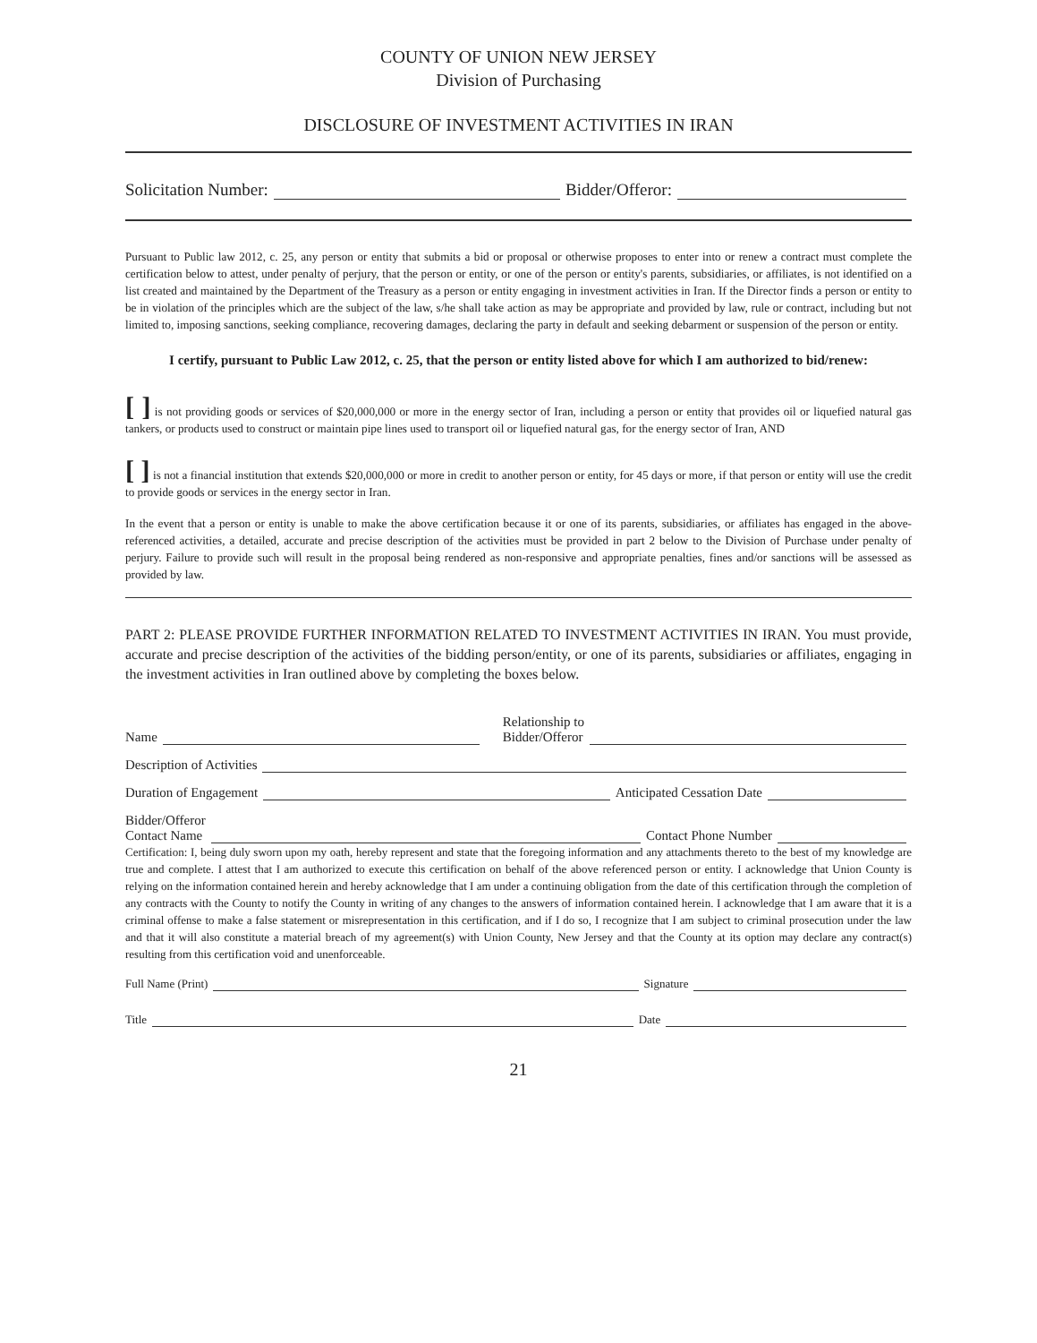COUNTY OF UNION NEW JERSEY
Division of Purchasing
DISCLOSURE OF INVESTMENT ACTIVITIES IN IRAN
Solicitation Number: Bidder/Offeror:
Pursuant to Public law 2012, c. 25, any person or entity that submits a bid or proposal or otherwise proposes to enter into or renew a contract must complete the certification below to attest, under penalty of perjury, that the person or entity, or one of the person or entity's parents, subsidiaries, or affiliates, is not identified on a list created and maintained by the Department of the Treasury as a person or entity engaging in investment activities in Iran. If the Director finds a person or entity to be in violation of the principles which are the subject of the law, s/he shall take action as may be appropriate and provided by law, rule or contract, including but not limited to, imposing sanctions, seeking compliance, recovering damages, declaring the party in default and seeking debarment or suspension of the person or entity.
I certify, pursuant to Public Law 2012, c. 25, that the person or entity listed above for which I am authorized to bid/renew:
[ ] is not providing goods or services of $20,000,000 or more in the energy sector of Iran, including a person or entity that provides oil or liquefied natural gas tankers, or products used to construct or maintain pipe lines used to transport oil or liquefied natural gas, for the energy sector of Iran, AND
[ ] is not a financial institution that extends $20,000,000 or more in credit to another person or entity, for 45 days or more, if that person or entity will use the credit to provide goods or services in the energy sector in Iran.
In the event that a person or entity is unable to make the above certification because it or one of its parents, subsidiaries, or affiliates has engaged in the above-referenced activities, a detailed, accurate and precise description of the activities must be provided in part 2 below to the Division of Purchase under penalty of perjury. Failure to provide such will result in the proposal being rendered as non-responsive and appropriate penalties, fines and/or sanctions will be assessed as provided by law.
PART 2: PLEASE PROVIDE FURTHER INFORMATION RELATED TO INVESTMENT ACTIVITIES IN IRAN. You must provide, accurate and precise description of the activities of the bidding person/entity, or one of its parents, subsidiaries or affiliates, engaging in the investment activities in Iran outlined above by completing the boxes below.
Name Relationship to
Bidder/Offeror
Description of Activities
Duration of Engagement Anticipated Cessation Date
Bidder/Offeror
Contact Name Contact Phone Number
Certification: I, being duly sworn upon my oath, hereby represent and state that the foregoing information and any attachments thereto to the best of my knowledge are true and complete. I attest that I am authorized to execute this certification on behalf of the above referenced person or entity. I acknowledge that Union County is relying on the information contained herein and hereby acknowledge that I am under a continuing obligation from the date of this certification through the completion of any contracts with the County to notify the County in writing of any changes to the answers of information contained herein. I acknowledge that I am aware that it is a criminal offense to make a false statement or misrepresentation in this certification, and if I do so, I recognize that I am subject to criminal prosecution under the law and that it will also constitute a material breach of my agreement(s) with Union County, New Jersey and that the County at its option may declare any contract(s) resulting from this certification void and unenforceable.
Full Name (Print) Signature
Title Date
21